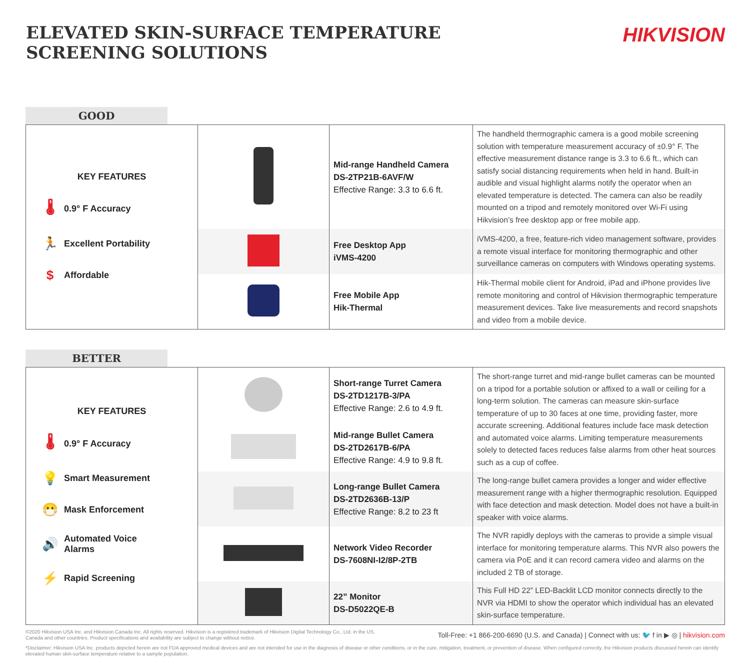ELEVATED SKIN-SURFACE TEMPERATURE
SCREENING SOLUTIONS
HIKVISION
GOOD
| KEY FEATURES 🌡 0.9° F Accuracy 🏃 Excellent Portability $ Affordable | | Mid-range Handheld Camera DS-2TP21B-6AVF/W Effective Range: 3.3 to 6.6 ft. | The handheld thermographic camera is a good mobile screening solution with temperature measurement accuracy of ±0.9° F. The effective measurement distance range is 3.3 to 6.6 ft., which can satisfy social distancing requirements when held in hand. Built-in audible and visual highlight alarms notify the operator when an elevated temperature is detected. The camera can also be readily mounted on a tripod and remotely monitored over Wi-Fi using Hikvision’s free desktop app or free mobile app. |
| | | Free Desktop App iVMS-4200 | iVMS-4200, a free, feature-rich video management software, provides a remote visual interface for monitoring thermographic and other surveillance cameras on computers with Windows operating systems. |
| | | Free Mobile App Hik-Thermal | Hik-Thermal mobile client for Android, iPad and iPhone provides live remote monitoring and control of Hikvision thermographic temperature measurement devices. Take live measurements and record snapshots and video from a mobile device. |
BETTER
| KEY FEATURES 🌡 0.9° F Accuracy 💡 Smart Measurement 😷 Mask Enforcement 🔊 Automated Voice Alarms ⚡ Rapid Screening | | Short-range Turret Camera DS-2TD1217B-3/PA Effective Range: 2.6 to 4.9 ft. | The short-range turret and mid-range bullet cameras can be mounted on a tripod for a portable solution or affixed to a wall or ceiling for a long-term solution. The cameras can measure skin-surface temperature of up to 30 faces at one time, providing faster, more accurate screening. Additional features include face mask detection and automated voice alarms. Limiting temperature measurements solely to detected faces reduces false alarms from other heat sources such as a cup of coffee. |
| | | Mid-range Bullet Camera DS-2TD2617B-6/PA Effective Range: 4.9 to 9.8 ft. | |
| | | Long-range Bullet Camera DS-2TD2636B-13/P Effective Range: 8.2 to 23 ft | The long-range bullet camera provides a longer and wider effective measurement range with a higher thermographic resolution. Equipped with face detection and mask detection. Model does not have a built-in speaker with voice alarms. |
| | | Network Video Recorder DS-7608NI-I2/8P-2TB | The NVR rapidly deploys with the cameras to provide a simple visual interface for monitoring temperature alarms. This NVR also powers the camera via PoE and it can record camera video and alarms on the included 2 TB of storage. |
| | | 22” Monitor DS-D5022QE-B | This Full HD 22” LED-Backlit LCD monitor connects directly to the NVR via HDMI to show the operator which individual has an elevated skin-surface temperature. |
©2020 Hikvision USA Inc. and Hikvision Canada Inc. All rights reserved. Hikvision is a registered trademark of Hikvision Digital Technology Co., Ltd. in the US,
Canada and other countries. Product specifications and availability are subject to change without notice. Toll-Free: +1 866-200-6690 (U.S. and Canada) | Connect with us: 🐦 f in ▶ ◎ | hikvision.com
*Disclaimer: Hikvision USA Inc. products depicted herein are not FDA approved medical devices and are not intended for use in the diagnosis of disease or other conditions, or in the cure, mitigation, treatment, or prevention of disease. When configured correctly, the Hikvision products discussed herein can identify elevated human skin-surface temperature relative to a sample population.